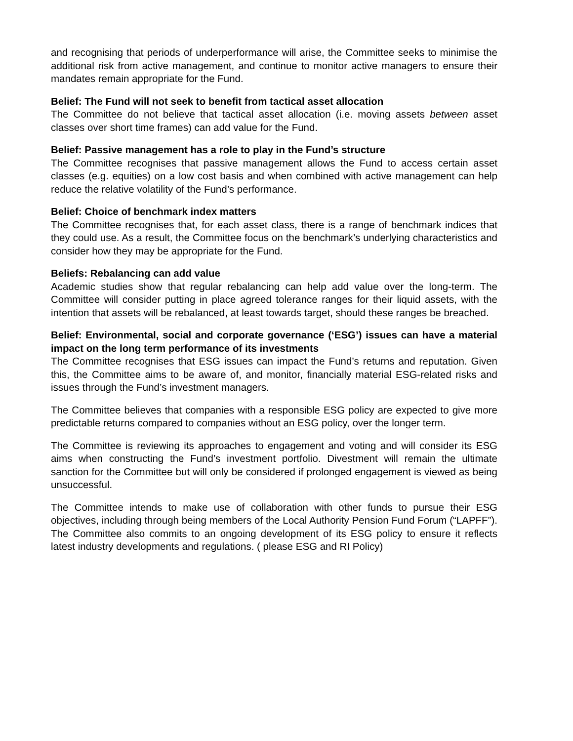and recognising that periods of underperformance will arise, the Committee seeks to minimise the additional risk from active management, and continue to monitor active managers to ensure their mandates remain appropriate for the Fund.
Belief: The Fund will not seek to benefit from tactical asset allocation
The Committee do not believe that tactical asset allocation (i.e. moving assets between asset classes over short time frames) can add value for the Fund.
Belief: Passive management has a role to play in the Fund’s structure
The Committee recognises that passive management allows the Fund to access certain asset classes (e.g. equities) on a low cost basis and when combined with active management can help reduce the relative volatility of the Fund’s performance.
Belief: Choice of benchmark index matters
The Committee recognises that, for each asset class, there is a range of benchmark indices that they could use. As a result, the Committee focus on the benchmark’s underlying characteristics and consider how they may be appropriate for the Fund.
Beliefs: Rebalancing can add value
Academic studies show that regular rebalancing can help add value over the long-term. The Committee will consider putting in place agreed tolerance ranges for their liquid assets, with the intention that assets will be rebalanced, at least towards target, should these ranges be breached.
Belief: Environmental, social and corporate governance (‘ESG’) issues can have a material impact on the long term performance of its investments
The Committee recognises that ESG issues can impact the Fund’s returns and reputation. Given this, the Committee aims to be aware of, and monitor, financially material ESG-related risks and issues through the Fund’s investment managers.
The Committee believes that companies with a responsible ESG policy are expected to give more predictable returns compared to companies without an ESG policy, over the longer term.
The Committee is reviewing its approaches to engagement and voting and will consider its ESG aims when constructing the Fund’s investment portfolio. Divestment will remain the ultimate sanction for the Committee but will only be considered if prolonged engagement is viewed as being unsuccessful.
The Committee intends to make use of collaboration with other funds to pursue their ESG objectives, including through being members of the Local Authority Pension Fund Forum (“LAPFF”). The Committee also commits to an ongoing development of its ESG policy to ensure it reflects latest industry developments and regulations. ( please ESG and RI Policy)